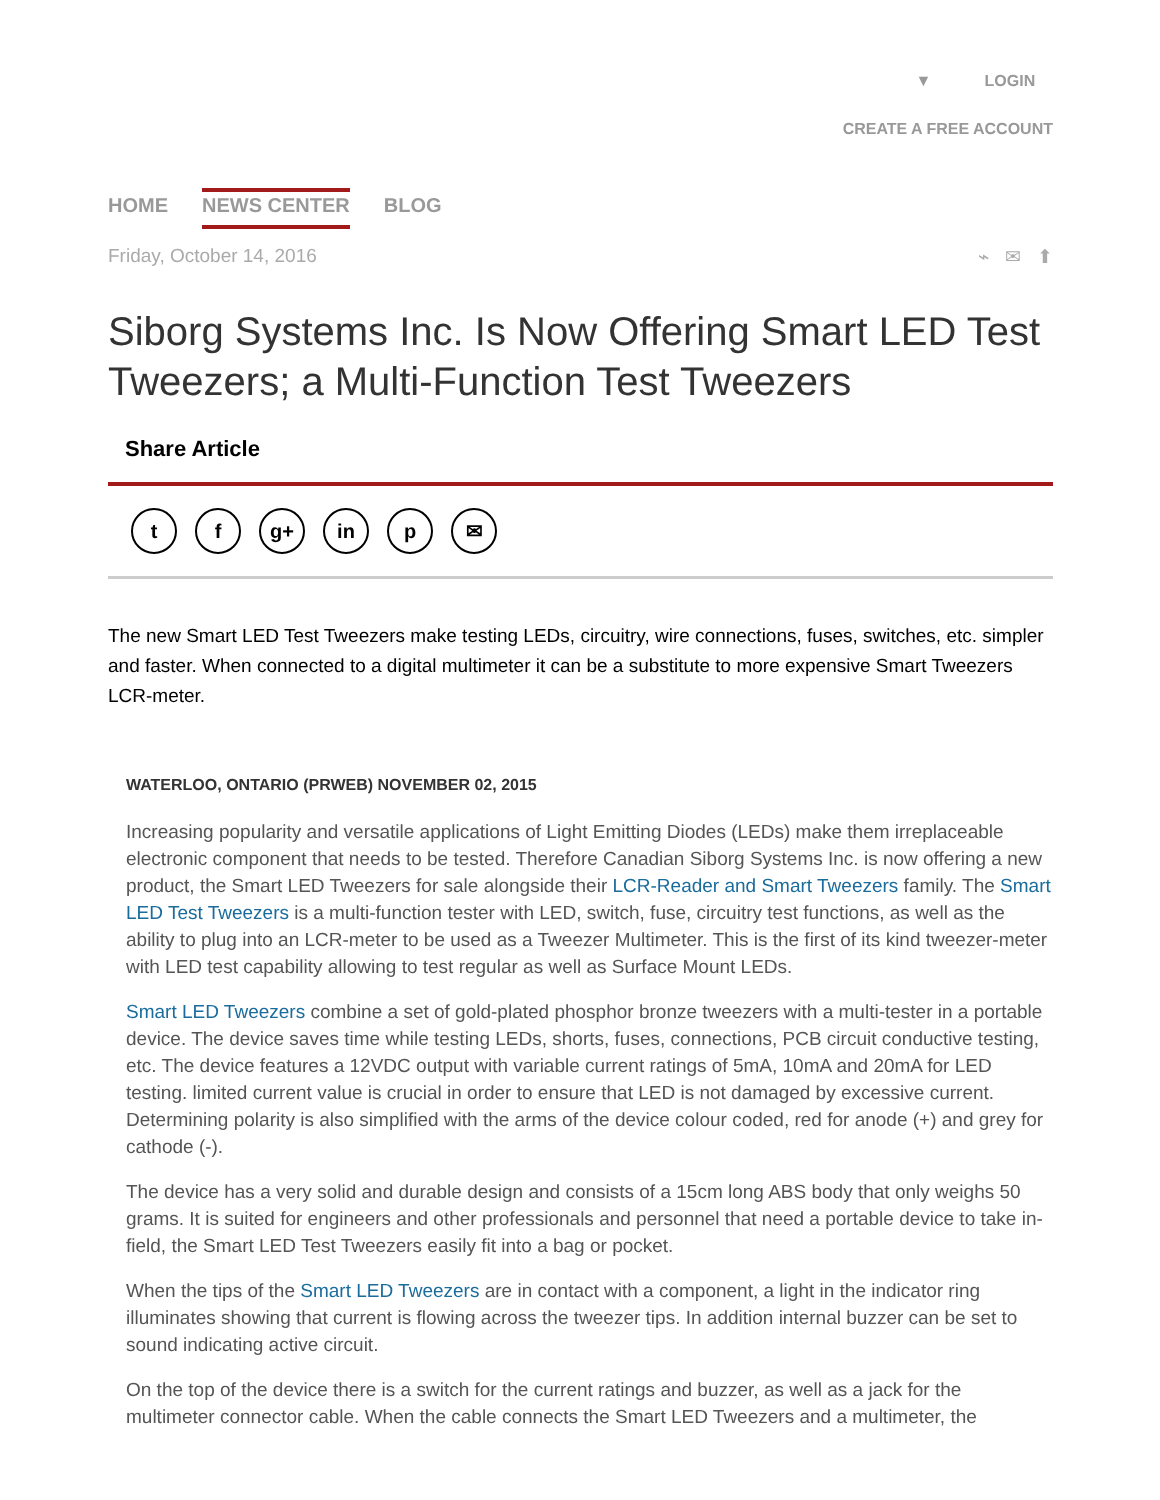▼ LOGIN
CREATE A FREE ACCOUNT
HOME NEWS CENTER BLOG
Friday, October 14, 2016 ⌁ ✉ ⬆
Siborg Systems Inc. Is Now Offering Smart LED Test Tweezers; a Multi-Function Test Tweezers
Share Article
tf g+ in p ✉
The new Smart LED Test Tweezers make testing LEDs, circuitry, wire connections, fuses, switches, etc. simpler and faster. When connected to a digital multimeter it can be a substitute to more expensive Smart Tweezers LCR-meter.
WATERLOO, ONTARIO (PRWEB) NOVEMBER 02, 2015
Increasing popularity and versatile applications of Light Emitting Diodes (LEDs) make them irreplaceable electronic component that needs to be tested. Therefore Canadian Siborg Systems Inc. is now offering a new product, the Smart LED Tweezers for sale alongside their LCR-Reader and Smart Tweezers family. The Smart LED Test Tweezers is a multi-function tester with LED, switch, fuse, circuitry test functions, as well as the ability to plug into an LCR-meter to be used as a Tweezer Multimeter. This is the first of its kind tweezer-meter with LED test capability allowing to test regular as well as Surface Mount LEDs.
Smart LED Tweezers combine a set of gold-plated phosphor bronze tweezers with a multi-tester in a portable device. The device saves time while testing LEDs, shorts, fuses, connections, PCB circuit conductive testing, etc. The device features a 12VDC output with variable current ratings of 5mA, 10mA and 20mA for LED testing. limited current value is crucial in order to ensure that LED is not damaged by excessive current. Determining polarity is also simplified with the arms of the device colour coded, red for anode (+) and grey for cathode (-).
The device has a very solid and durable design and consists of a 15cm long ABS body that only weighs 50 grams. It is suited for engineers and other professionals and personnel that need a portable device to take in-field, the Smart LED Test Tweezers easily fit into a bag or pocket.
When the tips of the Smart LED Tweezers are in contact with a component, a light in the indicator ring illuminates showing that current is flowing across the tweezer tips. In addition internal buzzer can be set to sound indicating active circuit.
On the top of the device there is a switch for the current ratings and buzzer, as well as a jack for the multimeter connector cable. When the cable connects the Smart LED Tweezers and a multimeter, the